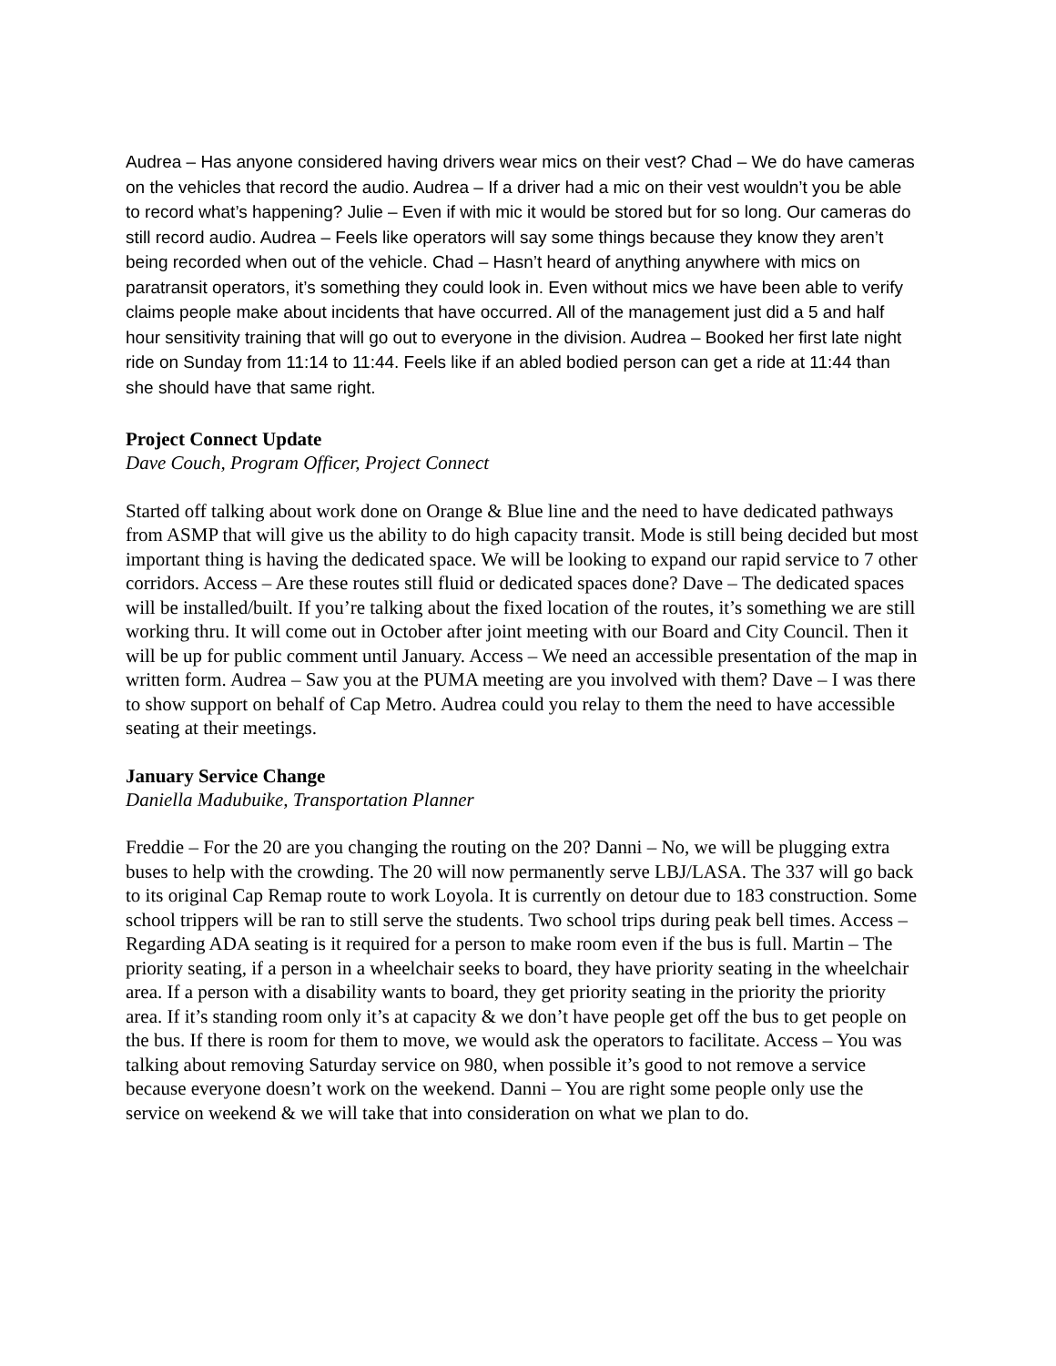Audrea – Has anyone considered having drivers wear mics on their vest? Chad – We do have cameras on the vehicles that record the audio. Audrea – If a driver had a mic on their vest wouldn’t you be able to record what’s happening? Julie – Even if with mic it would be stored but for so long. Our cameras do still record audio. Audrea – Feels like operators will say some things because they know they aren’t being recorded when out of the vehicle. Chad – Hasn’t heard of anything anywhere with mics on paratransit operators, it’s something they could look in. Even without mics we have been able to verify claims people make about incidents that have occurred. All of the management just did a 5 and half hour sensitivity training that will go out to everyone in the division. Audrea – Booked her first late night ride on Sunday from 11:14 to 11:44. Feels like if an abled bodied person can get a ride at 11:44 than she should have that same right.
Project Connect Update
Dave Couch, Program Officer, Project Connect
Started off talking about work done on Orange & Blue line and the need to have dedicated pathways from ASMP that will give us the ability to do high capacity transit. Mode is still being decided but most important thing is having the dedicated space. We will be looking to expand our rapid service to 7 other corridors. Access – Are these routes still fluid or dedicated spaces done? Dave – The dedicated spaces will be installed/built. If you’re talking about the fixed location of the routes, it’s something we are still working thru. It will come out in October after joint meeting with our Board and City Council. Then it will be up for public comment until January. Access – We need an accessible presentation of the map in written form. Audrea – Saw you at the PUMA meeting are you involved with them? Dave – I was there to show support on behalf of Cap Metro. Audrea could you relay to them the need to have accessible seating at their meetings.
January Service Change
Daniella Madubuike, Transportation Planner
Freddie – For the 20 are you changing the routing on the 20? Danni – No, we will be plugging extra buses to help with the crowding. The 20 will now permanently serve LBJ/LASA. The 337 will go back to its original Cap Remap route to work Loyola. It is currently on detour due to 183 construction. Some school trippers will be ran to still serve the students. Two school trips during peak bell times. Access – Regarding ADA seating is it required for a person to make room even if the bus is full. Martin – The priority seating, if a person in a wheelchair seeks to board, they have priority seating in the wheelchair area. If a person with a disability wants to board, they get priority seating in the priority the priority area. If it’s standing room only it’s at capacity & we don’t have people get off the bus to get people on the bus. If there is room for them to move, we would ask the operators to facilitate. Access – You was talking about removing Saturday service on 980, when possible it’s good to not remove a service because everyone doesn’t work on the weekend. Danni – You are right some people only use the service on weekend & we will take that into consideration on what we plan to do.